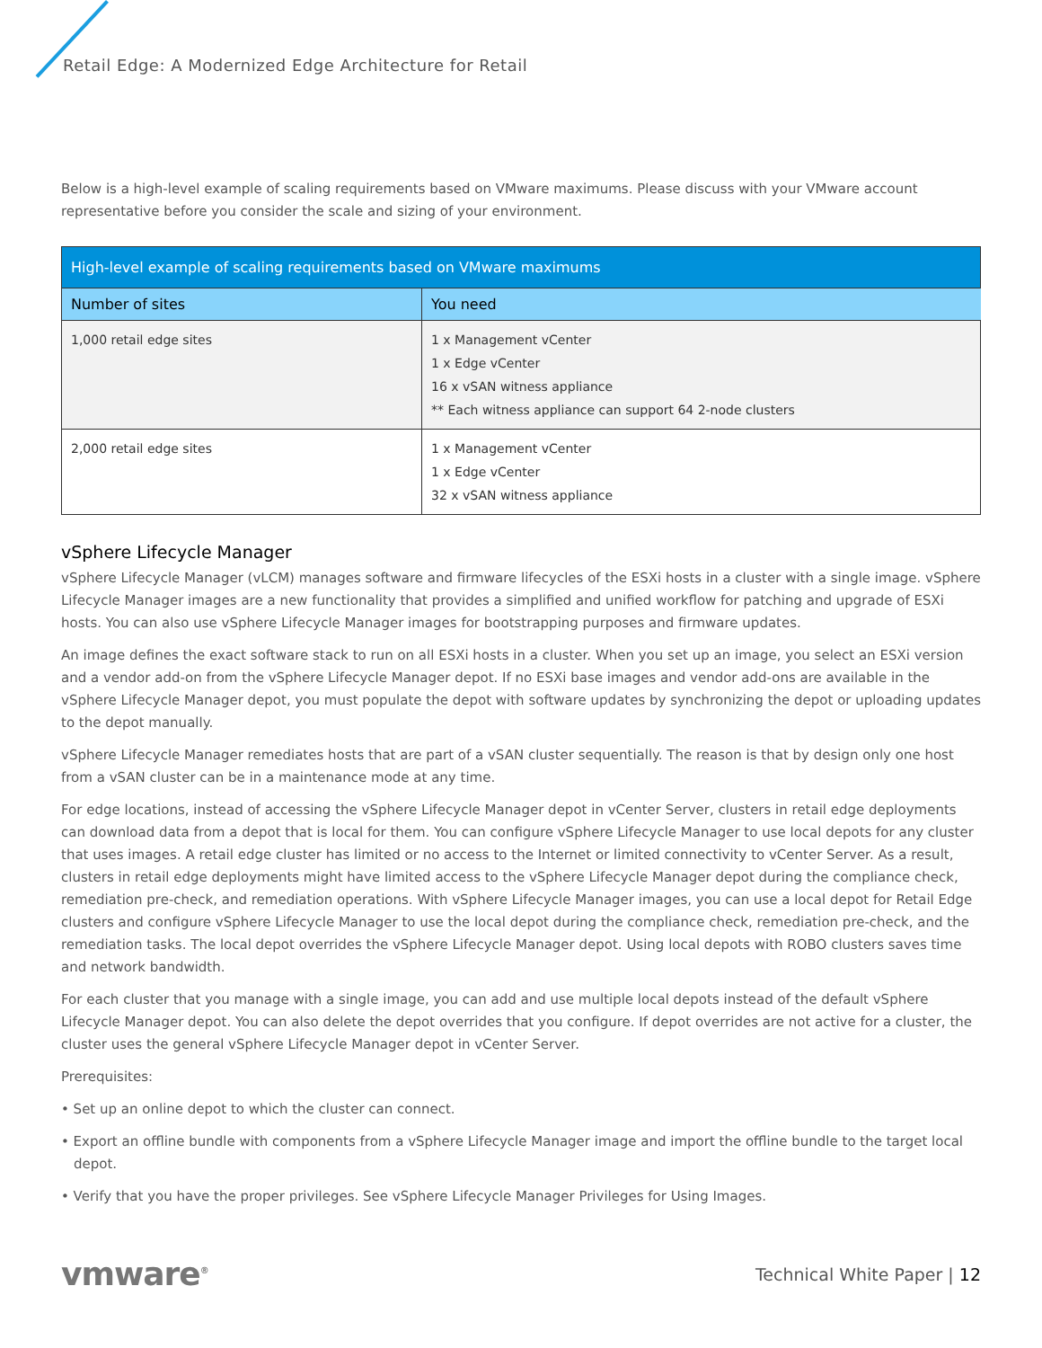Retail Edge: A Modernized Edge Architecture for Retail
Below is a high-level example of scaling requirements based on VMware maximums. Please discuss with your VMware account representative before you consider the scale and sizing of your environment.
| High-level example of scaling requirements based on VMware maximums | |
| --- | --- |
| Number of sites | You need |
| 1,000 retail edge sites | 1 x Management vCenter 1 x Edge vCenter 16 x vSAN witness appliance ** Each witness appliance can support 64 2-node clusters |
| 2,000 retail edge sites | 1 x Management vCenter 1 x Edge vCenter 32 x vSAN witness appliance |
vSphere Lifecycle Manager
vSphere Lifecycle Manager (vLCM) manages software and firmware lifecycles of the ESXi hosts in a cluster with a single image. vSphere Lifecycle Manager images are a new functionality that provides a simplified and unified workflow for patching and upgrade of ESXi hosts. You can also use vSphere Lifecycle Manager images for bootstrapping purposes and firmware updates.
An image defines the exact software stack to run on all ESXi hosts in a cluster. When you set up an image, you select an ESXi version and a vendor add-on from the vSphere Lifecycle Manager depot. If no ESXi base images and vendor add-ons are available in the vSphere Lifecycle Manager depot, you must populate the depot with software updates by synchronizing the depot or uploading updates to the depot manually.
vSphere Lifecycle Manager remediates hosts that are part of a vSAN cluster sequentially. The reason is that by design only one host from a vSAN cluster can be in a maintenance mode at any time.
For edge locations, instead of accessing the vSphere Lifecycle Manager depot in vCenter Server, clusters in retail edge deployments can download data from a depot that is local for them. You can configure vSphere Lifecycle Manager to use local depots for any cluster that uses images. A retail edge cluster has limited or no access to the Internet or limited connectivity to vCenter Server. As a result, clusters in retail edge deployments might have limited access to the vSphere Lifecycle Manager depot during the compliance check, remediation pre-check, and remediation operations. With vSphere Lifecycle Manager images, you can use a local depot for Retail Edge clusters and configure vSphere Lifecycle Manager to use the local depot during the compliance check, remediation pre-check, and the remediation tasks. The local depot overrides the vSphere Lifecycle Manager depot. Using local depots with ROBO clusters saves time and network bandwidth.
For each cluster that you manage with a single image, you can add and use multiple local depots instead of the default vSphere Lifecycle Manager depot. You can also delete the depot overrides that you configure. If depot overrides are not active for a cluster, the cluster uses the general vSphere Lifecycle Manager depot in vCenter Server.
Prerequisites:
• Set up an online depot to which the cluster can connect.
• Export an offline bundle with components from a vSphere Lifecycle Manager image and import the offline bundle to the target local depot.
• Verify that you have the proper privileges. See vSphere Lifecycle Manager Privileges for Using Images.
vmware<sup>®</sup> Technical White Paper | 12